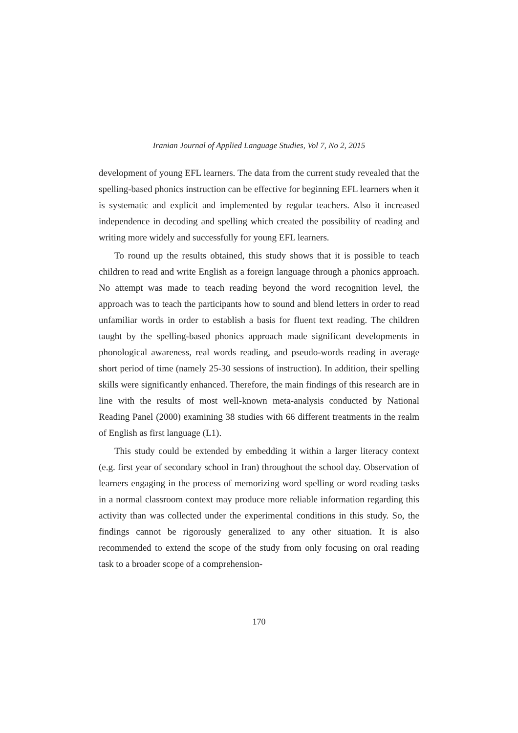Iranian Journal of Applied Language Studies, Vol 7, No 2, 2015
development of young EFL learners. The data from the current study revealed that the spelling-based phonics instruction can be effective for beginning EFL learners when it is systematic and explicit and implemented by regular teachers. Also it increased independence in decoding and spelling which created the possibility of reading and writing more widely and successfully for young EFL learners.
To round up the results obtained, this study shows that it is possible to teach children to read and write English as a foreign language through a phonics approach. No attempt was made to teach reading beyond the word recognition level, the approach was to teach the participants how to sound and blend letters in order to read unfamiliar words in order to establish a basis for fluent text reading. The children taught by the spelling-based phonics approach made significant developments in phonological awareness, real words reading, and pseudo-words reading in average short period of time (namely 25-30 sessions of instruction). In addition, their spelling skills were significantly enhanced. Therefore, the main findings of this research are in line with the results of most well-known meta-analysis conducted by National Reading Panel (2000) examining 38 studies with 66 different treatments in the realm of English as first language (L1).
This study could be extended by embedding it within a larger literacy context (e.g. first year of secondary school in Iran) throughout the school day. Observation of learners engaging in the process of memorizing word spelling or word reading tasks in a normal classroom context may produce more reliable information regarding this activity than was collected under the experimental conditions in this study. So, the findings cannot be rigorously generalized to any other situation. It is also recommended to extend the scope of the study from only focusing on oral reading task to a broader scope of a comprehension-
170